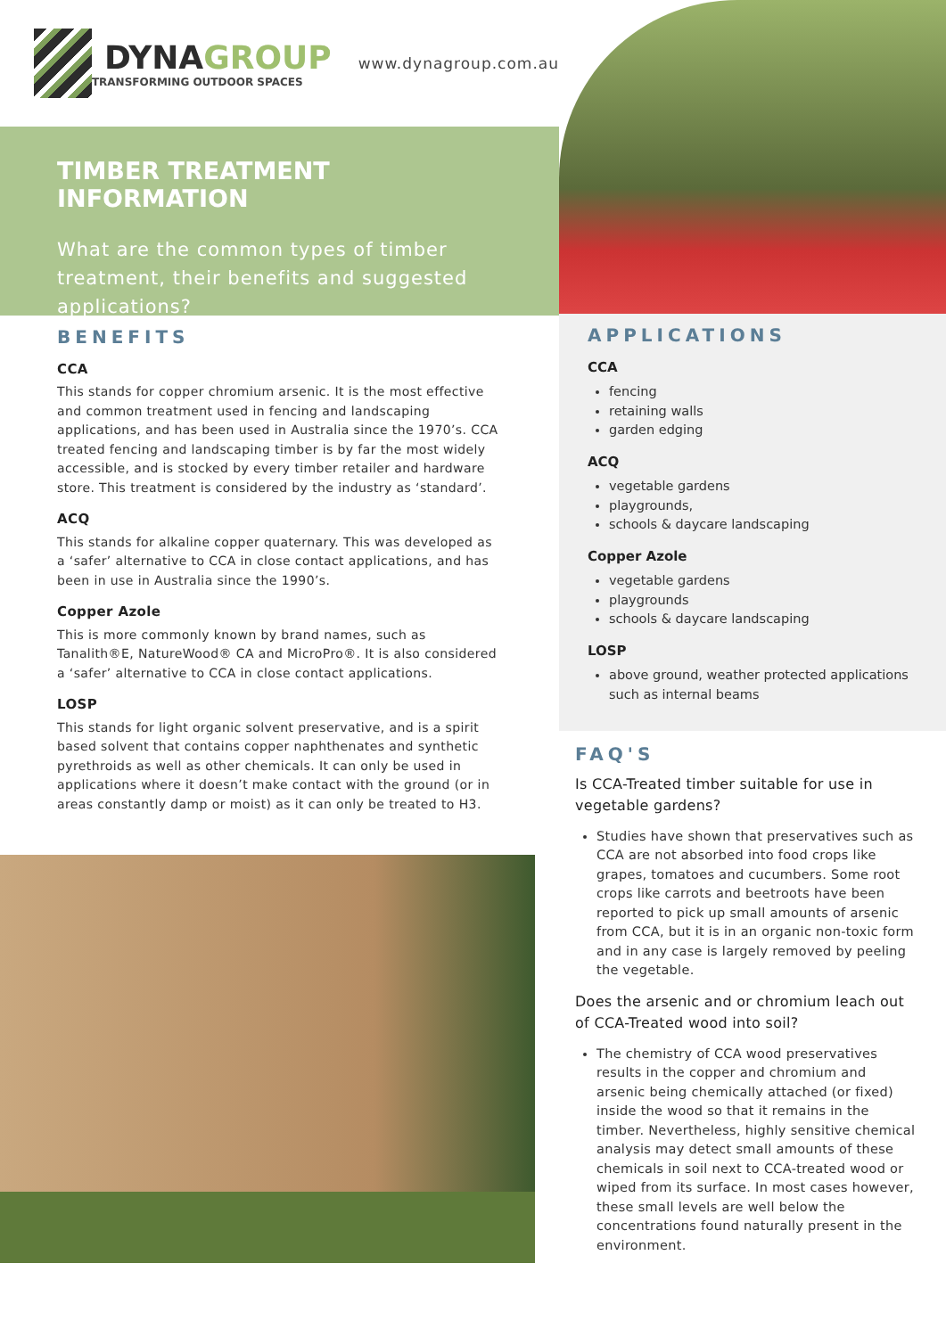DYNAGROUP
TRANSFORMING OUTDOOR SPACES
www.dynagroup.com.au
TIMBER TREATMENT INFORMATION
What are the common types of timber treatment, their benefits and suggested applications?
BENEFITS
CCA
This stands for copper chromium arsenic. It is the most effective and common treatment used in fencing and landscaping applications, and has been used in Australia since the 1970’s. CCA treated fencing and landscaping timber is by far the most widely accessible, and is stocked by every timber retailer and hardware store. This treatment is considered by the industry as ‘standard’.
ACQ
This stands for alkaline copper quaternary. This was developed as a ‘safer’ alternative to CCA in close contact applications, and has been in use in Australia since the 1990’s.
Copper Azole
This is more commonly known by brand names, such as Tanalith®E, NatureWood® CA and MicroPro®. It is also considered a ‘safer’ alternative to CCA in close contact applications.
LOSP
This stands for light organic solvent preservative, and is a spirit based solvent that contains copper naphthenates and synthetic pyrethroids as well as other chemicals. It can only be used in applications where it doesn’t make contact with the ground (or in areas constantly damp or moist) as it can only be treated to H3.
APPLICATIONS
CCA
fencing
retaining walls
garden edging
ACQ
vegetable gardens
playgrounds,
schools & daycare landscaping
Copper Azole
vegetable gardens
playgrounds
schools & daycare landscaping
LOSP
above ground, weather protected applications such as internal beams
FAQ'S
Is CCA-Treated timber suitable for use in vegetable gardens?
Studies have shown that preservatives such as CCA are not absorbed into food crops like grapes, tomatoes and cucumbers. Some root crops like carrots and beetroots have been reported to pick up small amounts of arsenic from CCA, but it is in an organic non-toxic form and in any case is largely removed by peeling the vegetable.
Does the arsenic and or chromium leach out of CCA-Treated wood into soil?
The chemistry of CCA wood preservatives results in the copper and chromium and arsenic being chemically attached (or fixed) inside the wood so that it remains in the timber. Nevertheless, highly sensitive chemical analysis may detect small amounts of these chemicals in soil next to CCA-treated wood or wiped from its surface. In most cases however, these small levels are well below the concentrations found naturally present in the environment.